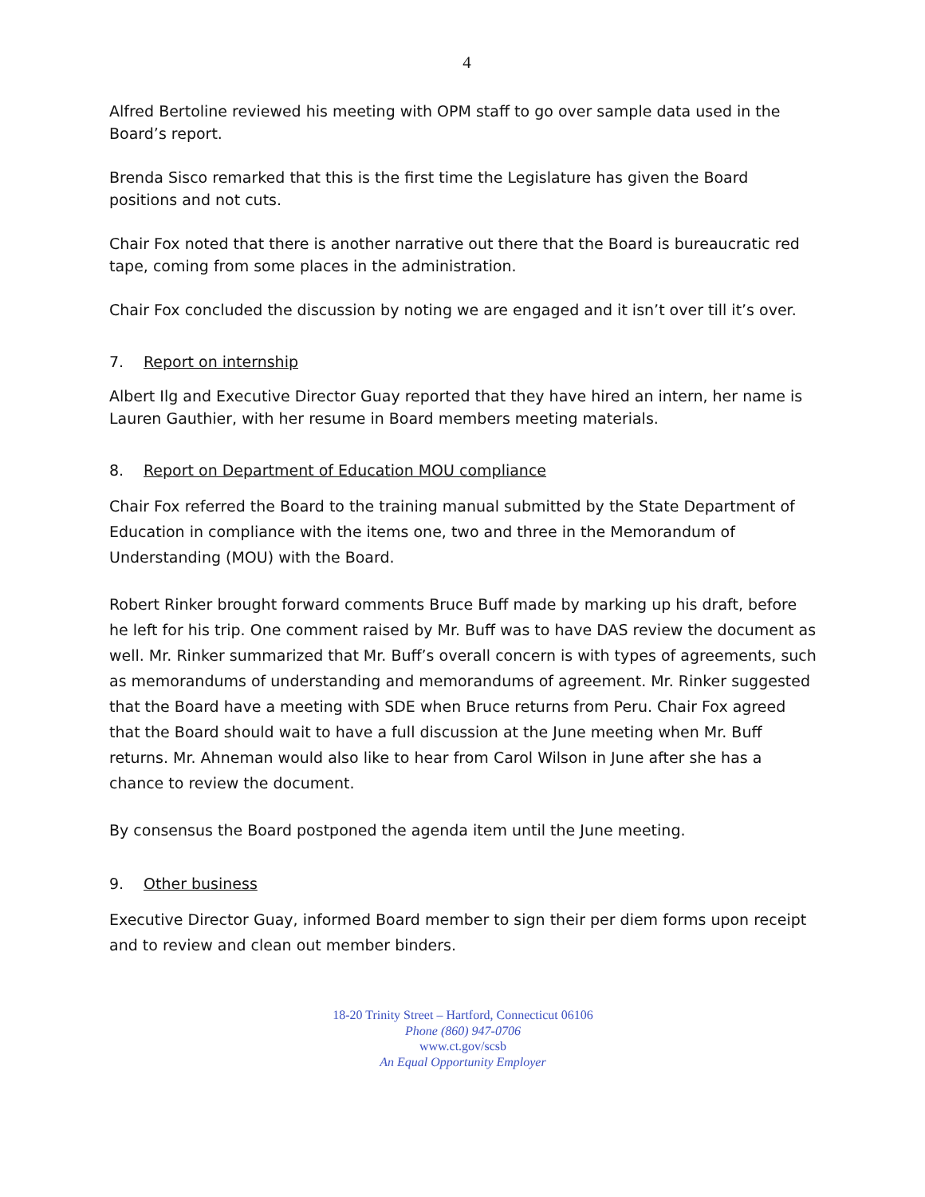4
Alfred Bertoline reviewed his meeting with OPM staff to go over sample data used in the Board’s report.
Brenda Sisco remarked that this is the first time the Legislature has given the Board positions and not cuts.
Chair Fox noted that there is another narrative out there that the Board is bureaucratic red tape, coming from some places in the administration.
Chair Fox concluded the discussion by noting we are engaged and it isn’t over till it’s over.
7. Report on internship
Albert Ilg and Executive Director Guay reported that they have hired an intern, her name is Lauren Gauthier, with her resume in Board members meeting materials.
8. Report on Department of Education MOU compliance
Chair Fox referred the Board to the training manual submitted by the State Department of Education in compliance with the items one, two and three in the Memorandum of Understanding (MOU) with the Board.
Robert Rinker brought forward comments Bruce Buff made by marking up his draft, before he left for his trip. One comment raised by Mr. Buff was to have DAS review the document as well. Mr. Rinker summarized that Mr. Buff’s overall concern is with types of agreements, such as memorandums of understanding and memorandums of agreement. Mr. Rinker suggested that the Board have a meeting with SDE when Bruce returns from Peru. Chair Fox agreed that the Board should wait to have a full discussion at the June meeting when Mr. Buff returns. Mr. Ahneman would also like to hear from Carol Wilson in June after she has a chance to review the document.
By consensus the Board postponed the agenda item until the June meeting.
9. Other business
Executive Director Guay, informed Board member to sign their per diem forms upon receipt and to review and clean out member binders.
18-20 Trinity Street – Hartford, Connecticut 06106
Phone (860) 947-0706
www.ct.gov/scsb
An Equal Opportunity Employer